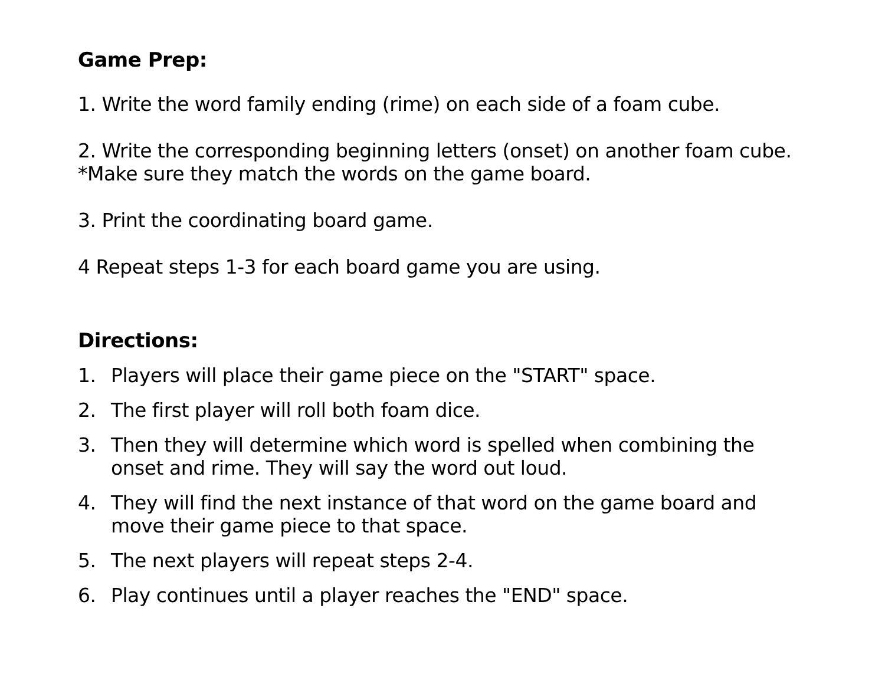Game Prep:
1. Write the word family ending (rime) on each side of a foam cube.
2. Write the corresponding beginning letters (onset) on another foam cube. *Make sure they match the words on the game board.
3. Print the coordinating board game.
4 Repeat steps 1-3 for each board game you are using.
Directions:
1. Players will place their game piece on the "START" space.
2. The first player will roll both foam dice.
3. Then they will determine which word is spelled when combining the onset and rime. They will say the word out loud.
4. They will find the next instance of that word on the game board and move their game piece to that space.
5. The next players will repeat steps 2-4.
6. Play continues until a player reaches the "END" space.